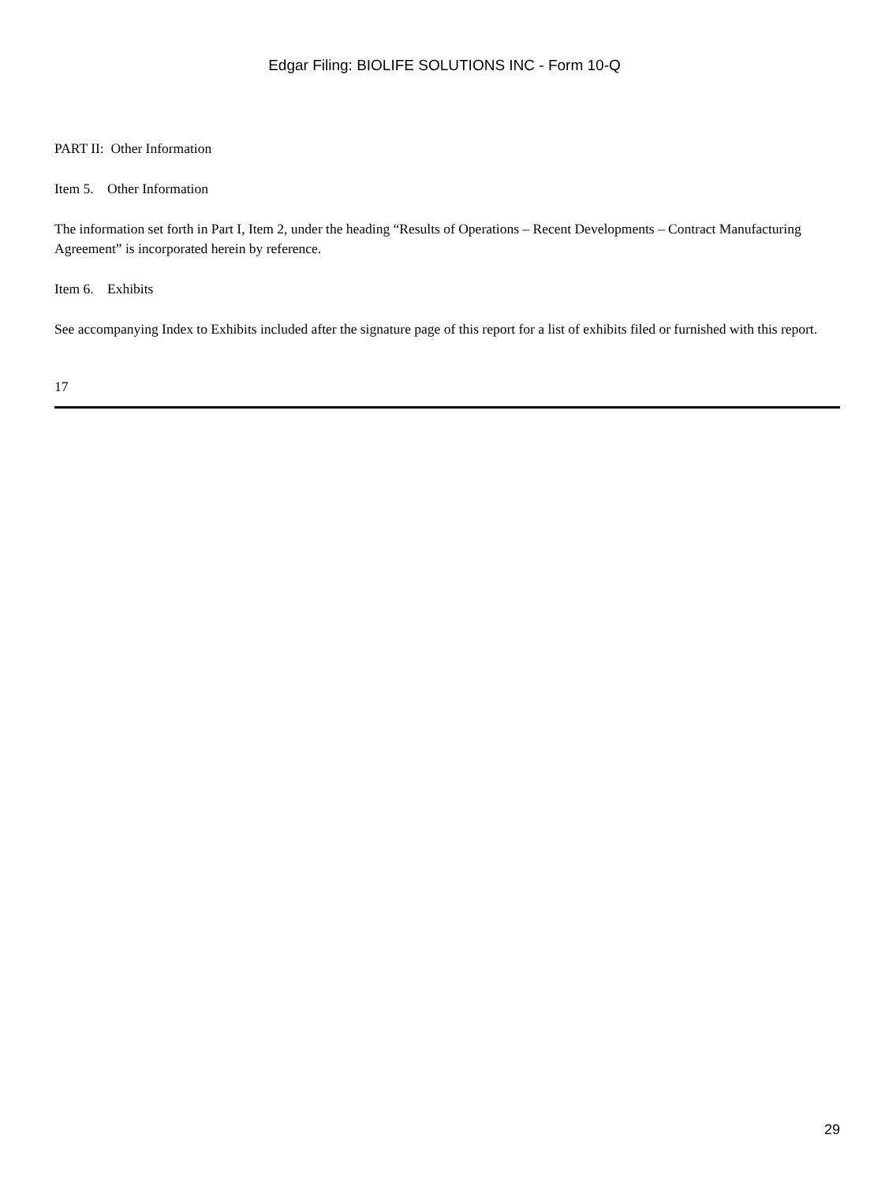Edgar Filing: BIOLIFE SOLUTIONS INC - Form 10-Q
PART II: Other Information
Item 5. Other Information
The information set forth in Part I, Item 2, under the heading “Results of Operations – Recent Developments – Contract Manufacturing Agreement” is incorporated herein by reference.
Item 6. Exhibits
See accompanying Index to Exhibits included after the signature page of this report for a list of exhibits filed or furnished with this report.
17
29